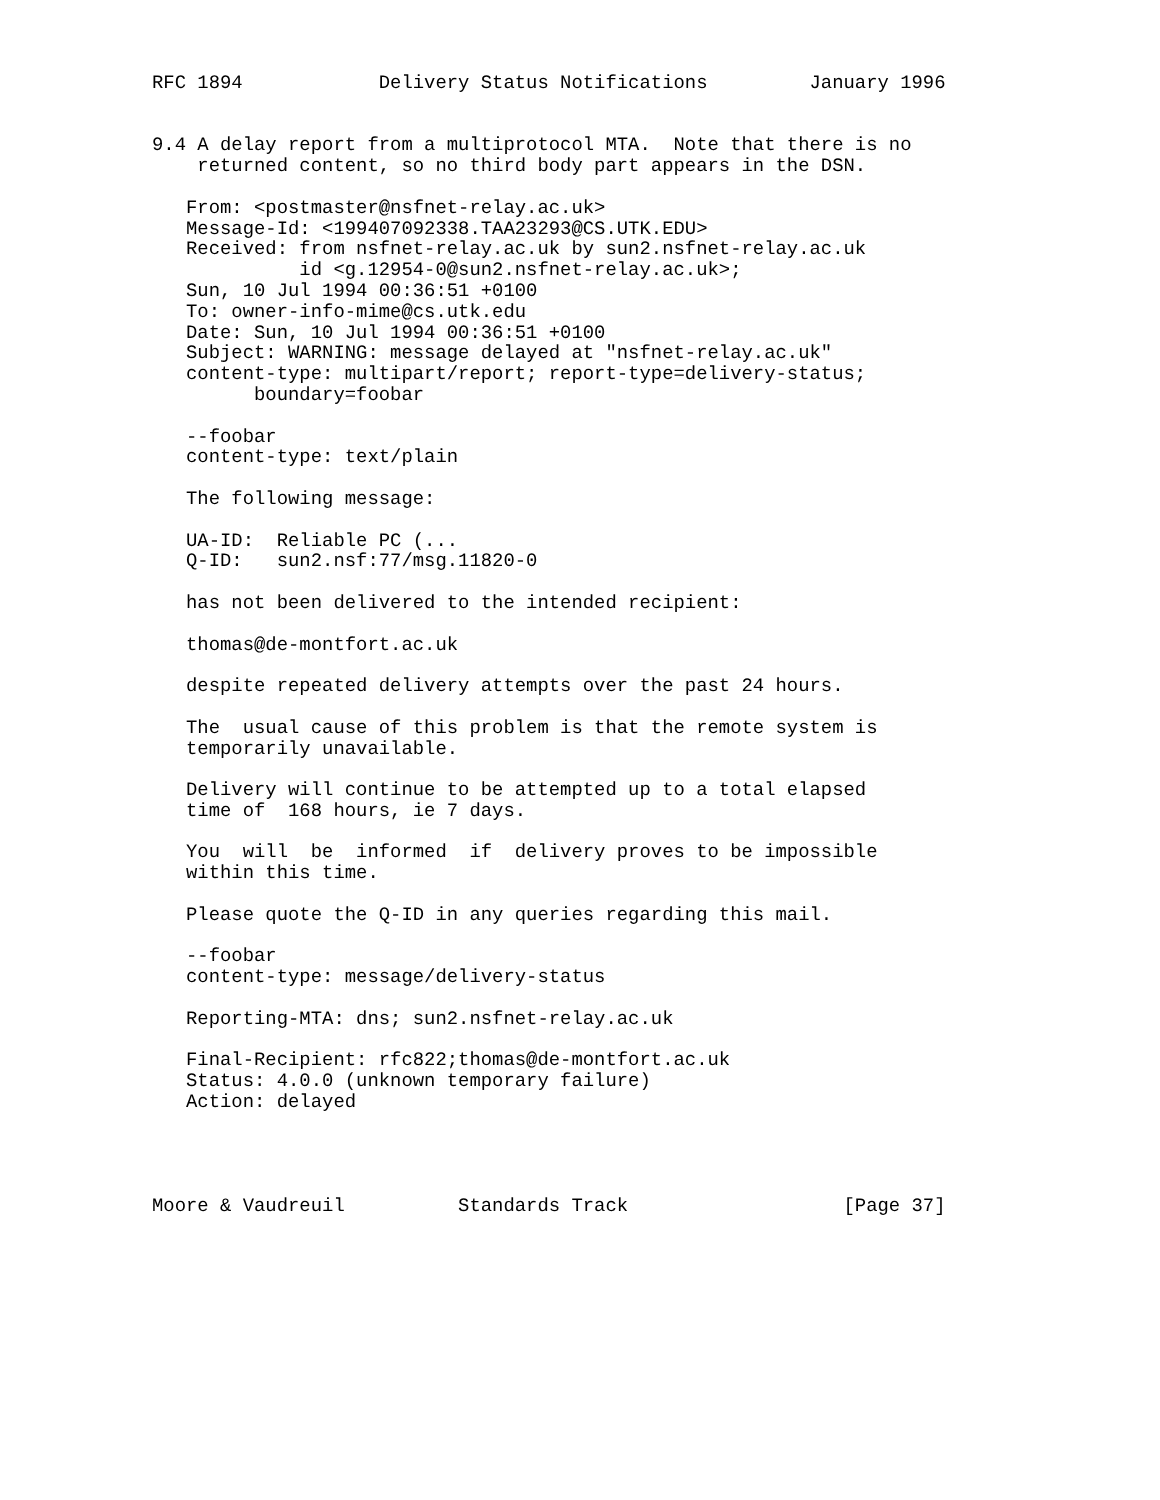RFC 1894            Delivery Status Notifications         January 1996


9.4 A delay report from a multiprotocol MTA.  Note that there is no
    returned content, so no third body part appears in the DSN.

   From: <postmaster@nsfnet-relay.ac.uk>
   Message-Id: <199407092338.TAA23293@CS.UTK.EDU>
   Received: from nsfnet-relay.ac.uk by sun2.nsfnet-relay.ac.uk
             id <g.12954-0@sun2.nsfnet-relay.ac.uk>;
   Sun, 10 Jul 1994 00:36:51 +0100
   To: owner-info-mime@cs.utk.edu
   Date: Sun, 10 Jul 1994 00:36:51 +0100
   Subject: WARNING: message delayed at "nsfnet-relay.ac.uk"
   content-type: multipart/report; report-type=delivery-status;
         boundary=foobar

   --foobar
   content-type: text/plain

   The following message:

   UA-ID:  Reliable PC (...
   Q-ID:   sun2.nsf:77/msg.11820-0

   has not been delivered to the intended recipient:

   thomas@de-montfort.ac.uk

   despite repeated delivery attempts over the past 24 hours.

   The  usual cause of this problem is that the remote system is
   temporarily unavailable.

   Delivery will continue to be attempted up to a total elapsed
   time of  168 hours, ie 7 days.

   You  will  be  informed  if  delivery proves to be impossible
   within this time.

   Please quote the Q-ID in any queries regarding this mail.

   --foobar
   content-type: message/delivery-status

   Reporting-MTA: dns; sun2.nsfnet-relay.ac.uk

   Final-Recipient: rfc822;thomas@de-montfort.ac.uk
   Status: 4.0.0 (unknown temporary failure)
   Action: delayed




Moore & Vaudreuil          Standards Track                   [Page 37]